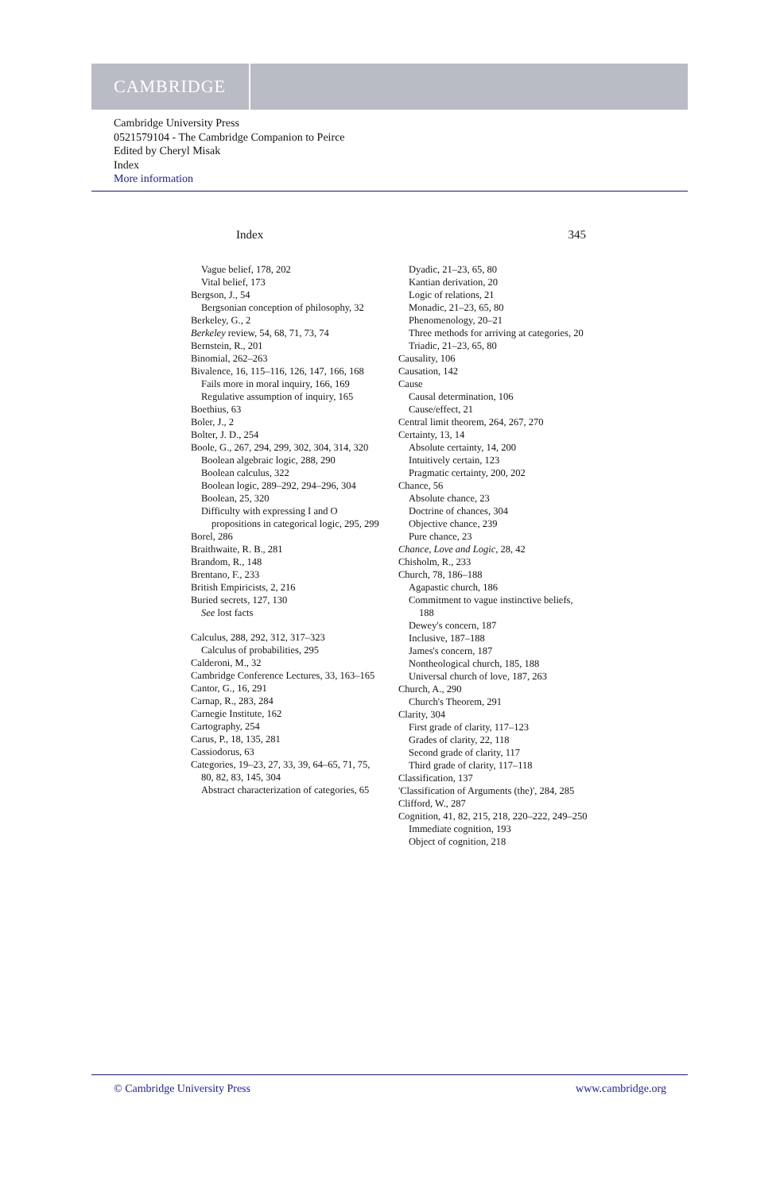CAMBRIDGE
Cambridge University Press
0521579104 - The Cambridge Companion to Peirce
Edited by Cheryl Misak
Index
More information
Index 345
Vague belief, 178, 202
Vital belief, 173
Bergson, J., 54
Bergsonian conception of philosophy, 32
Berkeley, G., 2
Berkeley review, 54, 68, 71, 73, 74
Bernstein, R., 201
Binomial, 262–263
Bivalence, 16, 115–116, 126, 147, 166, 168
Fails more in moral inquiry, 166, 169
Regulative assumption of inquiry, 165
Boethius, 63
Boler, J., 2
Bolter, J. D., 254
Boole, G., 267, 294, 299, 302, 304, 314, 320
Boolean algebraic logic, 288, 290
Boolean calculus, 322
Boolean logic, 289–292, 294–296, 304
Boolean, 25, 320
Difficulty with expressing I and O propositions in categorical logic, 295, 299
Borel, 286
Braithwaite, R. B., 281
Brandom, R., 148
Brentano, F., 233
British Empiricists, 2, 216
Buried secrets, 127, 130
See lost facts
Calculus, 288, 292, 312, 317–323
Calculus of probabilities, 295
Calderoni, M., 32
Cambridge Conference Lectures, 33, 163–165
Cantor, G., 16, 291
Carnap, R., 283, 284
Carnegie Institute, 162
Cartography, 254
Carus, P., 18, 135, 281
Cassiodorus, 63
Categories, 19–23, 27, 33, 39, 64–65, 71, 75, 80, 82, 83, 145, 304
Abstract characterization of categories, 65
Dyadic, 21–23, 65, 80
Kantian derivation, 20
Logic of relations, 21
Monadic, 21–23, 65, 80
Phenomenology, 20–21
Three methods for arriving at categories, 20
Triadic, 21–23, 65, 80
Causality, 106
Causation, 142
Cause
Causal determination, 106
Cause/effect, 21
Central limit theorem, 264, 267, 270
Certainty, 13, 14
Absolute certainty, 14, 200
Intuitively certain, 123
Pragmatic certainty, 200, 202
Chance, 56
Absolute chance, 23
Doctrine of chances, 304
Objective chance, 239
Pure chance, 23
Chance, Love and Logic, 28, 42
Chisholm, R., 233
Church, 78, 186–188
Agapastic church, 186
Commitment to vague instinctive beliefs, 188
Dewey's concern, 187
Inclusive, 187–188
James's concern, 187
Nontheological church, 185, 188
Universal church of love, 187, 263
Church, A., 290
Church's Theorem, 291
Clarity, 304
First grade of clarity, 117–123
Grades of clarity, 22, 118
Second grade of clarity, 117
Third grade of clarity, 117–118
Classification, 137
'Classification of Arguments (the)', 284, 285
Clifford, W., 287
Cognition, 41, 82, 215, 218, 220–222, 249–250
Immediate cognition, 193
Object of cognition, 218
© Cambridge University Press www.cambridge.org